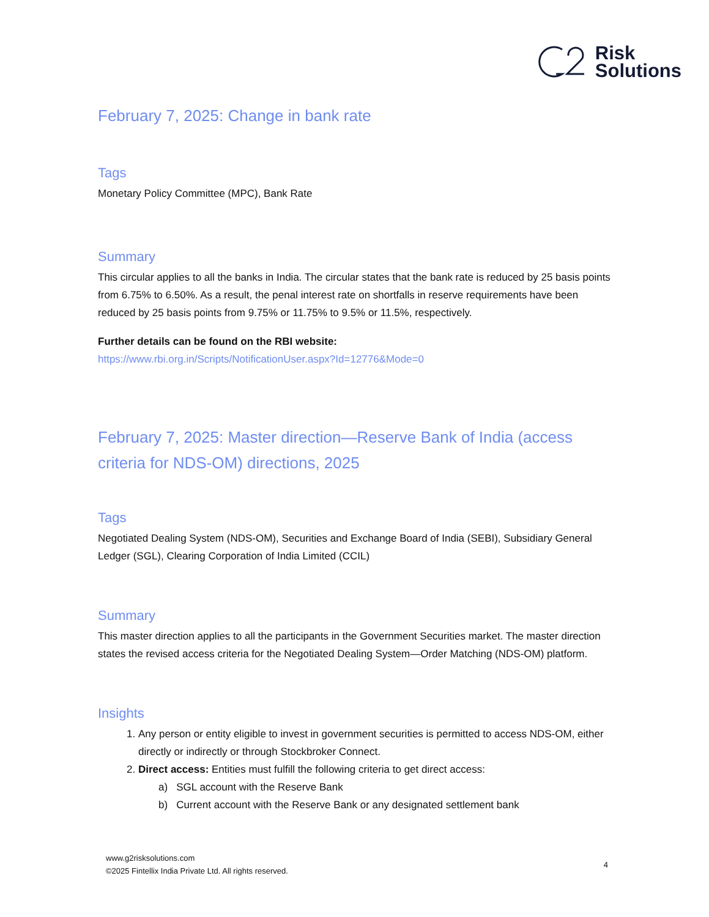Risk
Solutions
February 7, 2025: Change in bank rate
Tags
Monetary Policy Committee (MPC), Bank Rate
Summary
This circular applies to all the banks in India. The circular states that the bank rate is reduced by 25 basis points from 6.75% to 6.50%. As a result, the penal interest rate on shortfalls in reserve requirements have been reduced by 25 basis points from 9.75% or 11.75% to 9.5% or 11.5%, respectively.
Further details can be found on the RBI website:
https://www.rbi.org.in/Scripts/NotificationUser.aspx?Id=12776&Mode=0
February 7, 2025: Master direction—Reserve Bank of India (access criteria for NDS-OM) directions, 2025
Tags
Negotiated Dealing System (NDS-OM), Securities and Exchange Board of India (SEBI), Subsidiary General Ledger (SGL), Clearing Corporation of India Limited (CCIL)
Summary
This master direction applies to all the participants in the Government Securities market. The master direction states the revised access criteria for the Negotiated Dealing System—Order Matching (NDS-OM) platform.
Insights
1. Any person or entity eligible to invest in government securities is permitted to access NDS-OM, either directly or indirectly or through Stockbroker Connect.
2. Direct access: Entities must fulfill the following criteria to get direct access:
a) SGL account with the Reserve Bank
b) Current account with the Reserve Bank or any designated settlement bank
www.g2risksolutions.com
©2025 Fintellix India Private Ltd. All rights reserved.
4